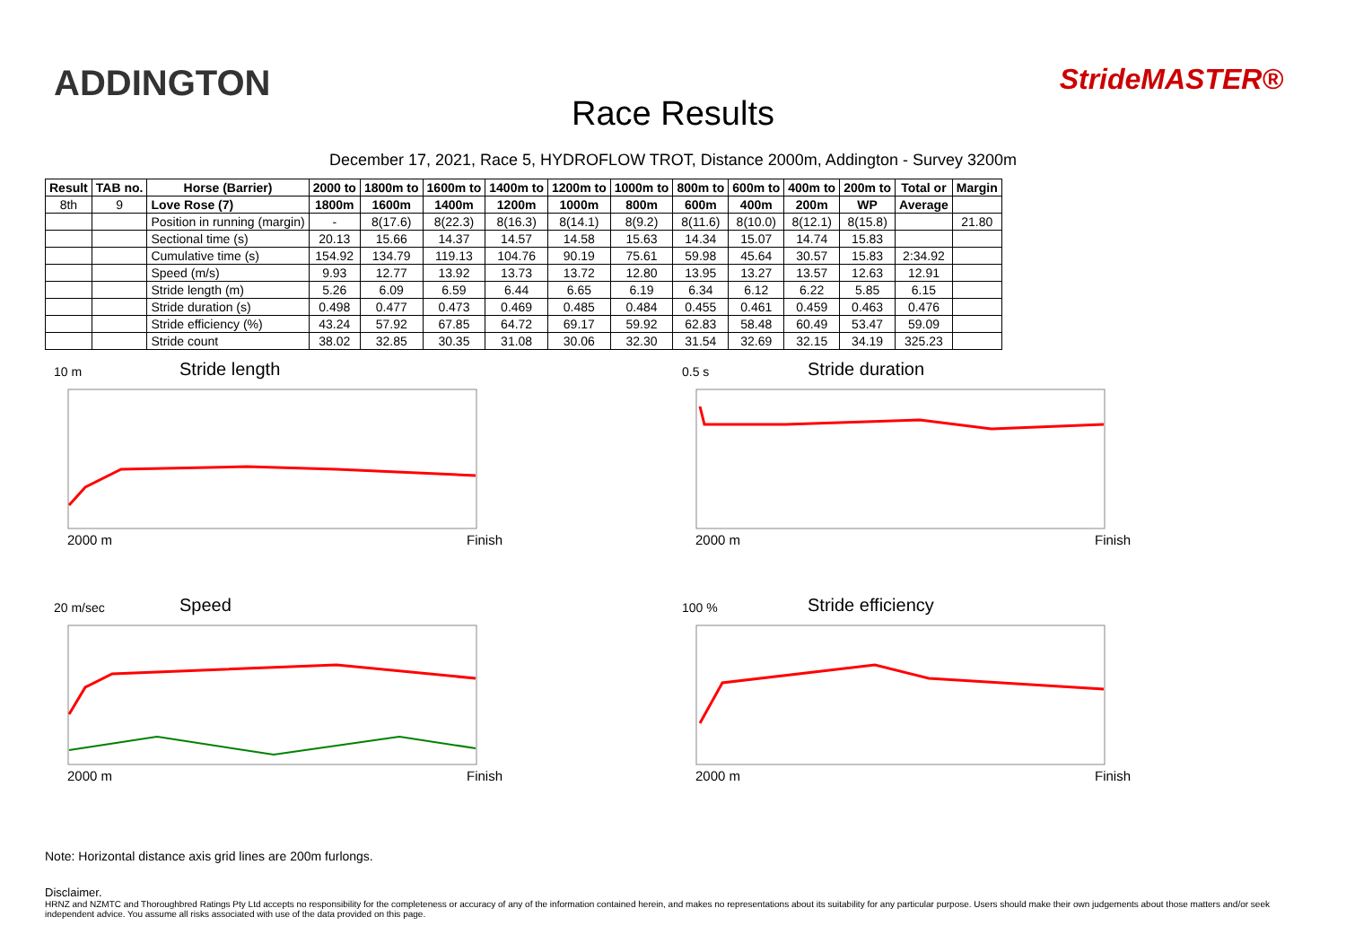ADDINGTON
Race Results
StrideMASTER®
December 17, 2021, Race 5, HYDROFLOW TROT, Distance 2000m, Addington - Survey 3200m
| Result | TAB no. | Horse (Barrier) | 2000 to | 1800m to | 1600m to | 1400m to | 1200m to | 1000m to | 800m to | 600m to | 400m to | 200m to | Total or | Margin |
| --- | --- | --- | --- | --- | --- | --- | --- | --- | --- | --- | --- | --- | --- | --- |
| 8th | 9 | Love Rose (7) | 1800m | 1600m | 1400m | 1200m | 1000m | 800m | 600m | 400m | 200m | WP | Average | |
| | | Position in running (margin) | - | 8(17.6) | 8(22.3) | 8(16.3) | 8(14.1) | 8(9.2) | 8(11.6) | 8(10.0) | 8(12.1) | 8(15.8) | | 21.80 |
| | | Sectional time (s) | 20.13 | 15.66 | 14.37 | 14.57 | 14.58 | 15.63 | 14.34 | 15.07 | 14.74 | 15.83 | | |
| | | Cumulative time (s) | 154.92 | 134.79 | 119.13 | 104.76 | 90.19 | 75.61 | 59.98 | 45.64 | 30.57 | 15.83 | 2:34.92 | |
| | | Speed (m/s) | 9.93 | 12.77 | 13.92 | 13.73 | 13.72 | 12.80 | 13.95 | 13.27 | 13.57 | 12.63 | 12.91 | |
| | | Stride length (m) | 5.26 | 6.09 | 6.59 | 6.44 | 6.65 | 6.19 | 6.34 | 6.12 | 6.22 | 5.85 | 6.15 | |
| | | Stride duration (s) | 0.498 | 0.477 | 0.473 | 0.469 | 0.485 | 0.484 | 0.455 | 0.461 | 0.459 | 0.463 | 0.476 | |
| | | Stride efficiency (%) | 43.24 | 57.92 | 67.85 | 64.72 | 69.17 | 59.92 | 62.83 | 58.48 | 60.49 | 53.47 | 59.09 | |
| | | Stride count | 38.02 | 32.85 | 30.35 | 31.08 | 30.06 | 32.30 | 31.54 | 32.69 | 32.15 | 34.19 | 325.23 | |
10 m
Stride length
2000 m Finish
0.5 s
Stride duration
2000 m Finish
20 m/sec
Speed
2000 m Finish
100 %
Stride efficiency
2000 m Finish
Note: Horizontal distance axis grid lines are 200m furlongs.
Disclaimer.
HRNZ and NZMTC and Thoroughbred Ratings Pty Ltd accepts no responsibility for the completeness or accuracy of any of the information contained herein, and makes no representations about its suitability for any particular purpose. Users should make their own judgements about those matters and/or seek independent advice. You assume all risks associated with use of the data provided on this page.